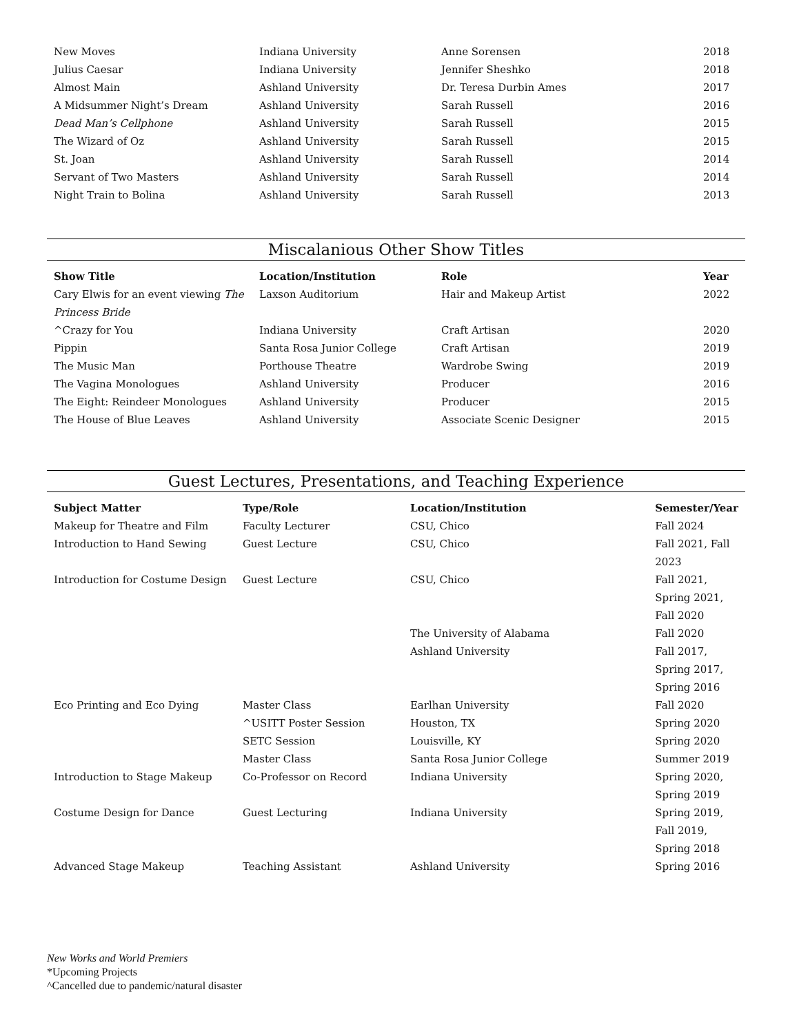| New Moves | Indiana University | Anne Sorensen | 2018 |
| Julius Caesar | Indiana University | Jennifer Sheshko | 2018 |
| Almost Main | Ashland University | Dr. Teresa Durbin Ames | 2017 |
| A Midsummer Night’s Dream | Ashland University | Sarah Russell | 2016 |
| Dead Man’s Cellphone | Ashland University | Sarah Russell | 2015 |
| The Wizard of Oz | Ashland University | Sarah Russell | 2015 |
| St. Joan | Ashland University | Sarah Russell | 2014 |
| Servant of Two Masters | Ashland University | Sarah Russell | 2014 |
| Night Train to Bolina | Ashland University | Sarah Russell | 2013 |
Miscalanious Other Show Titles
| Show Title | Location/Institution | Role | Year |
| --- | --- | --- | --- |
| Cary Elwis for an event viewing The Princess Bride | Laxson Auditorium | Hair and Makeup Artist | 2022 |
| ^Crazy for You | Indiana University | Craft Artisan | 2020 |
| Pippin | Santa Rosa Junior College | Craft Artisan | 2019 |
| The Music Man | Porthouse Theatre | Wardrobe Swing | 2019 |
| The Vagina Monologues | Ashland University | Producer | 2016 |
| The Eight: Reindeer Monologues | Ashland University | Producer | 2015 |
| The House of Blue Leaves | Ashland University | Associate Scenic Designer | 2015 |
Guest Lectures, Presentations, and Teaching Experience
| Subject Matter | Type/Role | Location/Institution | Semester/Year |
| --- | --- | --- | --- |
| Makeup for Theatre and Film | Faculty Lecturer | CSU, Chico | Fall 2024 |
| Introduction to Hand Sewing | Guest Lecture | CSU, Chico | Fall 2021, Fall 2023 |
| Introduction for Costume Design | Guest Lecture | CSU, Chico | Fall 2021, Spring 2021, Fall 2020 |
| | | The University of Alabama | Fall 2020 |
| | | Ashland University | Fall 2017, Spring 2017, Spring 2016 |
| Eco Printing and Eco Dying | Master Class | Earlhan University | Fall 2020 |
| | ^USITT Poster Session | Houston, TX | Spring 2020 |
| | SETC Session | Louisville, KY | Spring 2020 |
| | Master Class | Santa Rosa Junior College | Summer 2019 |
| Introduction to Stage Makeup | Co-Professor on Record | Indiana University | Spring 2020, Spring 2019 |
| Costume Design for Dance | Guest Lecturing | Indiana University | Spring 2019, Fall 2019, Spring 2018 |
| Advanced Stage Makeup | Teaching Assistant | Ashland University | Spring 2016 |
New Works and World Premiers
*Upcoming Projects
^Cancelled due to pandemic/natural disaster